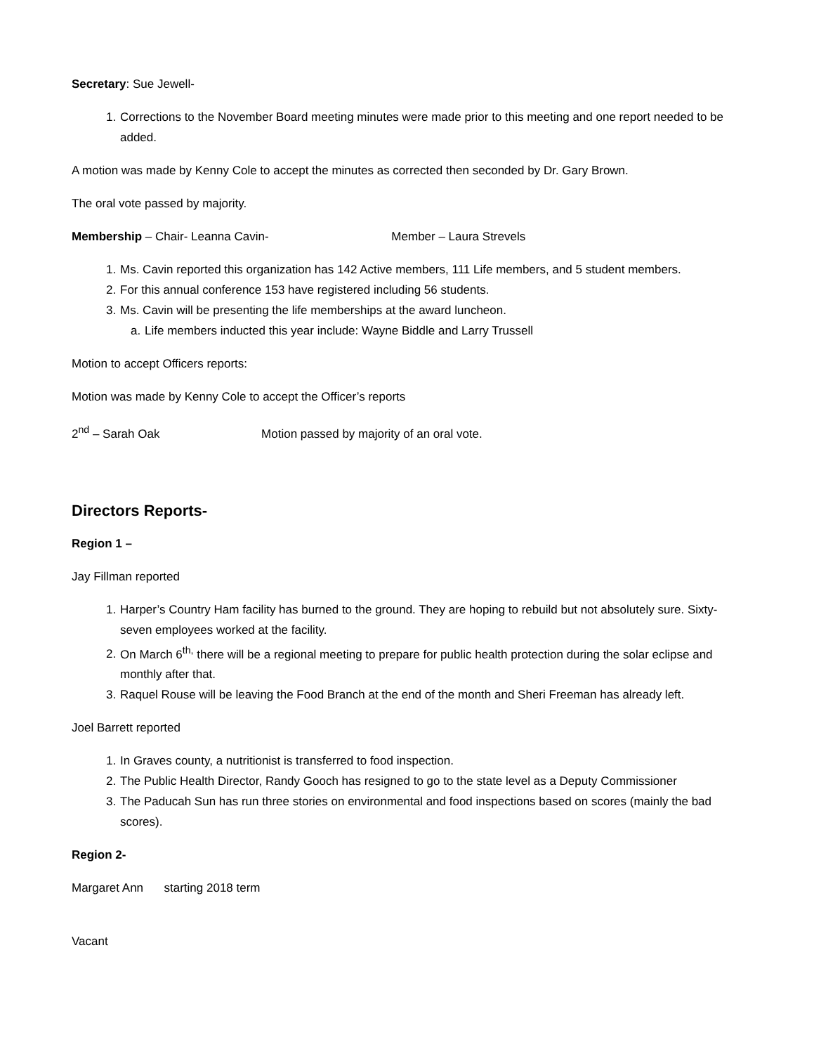Secretary: Sue Jewell-
1. Corrections to the November Board meeting minutes were made prior to this meeting and one report needed to be added.
A motion was made by Kenny Cole to accept the minutes as corrected then seconded by Dr. Gary Brown.
The oral vote passed by majority.
Membership – Chair- Leanna Cavin- Member – Laura Strevels
1. Ms. Cavin reported this organization has 142 Active members, 111 Life members, and 5 student members.
2. For this annual conference 153 have registered including 56 students.
3. Ms. Cavin will be presenting the life memberships at the award luncheon.
a. Life members inducted this year include: Wayne Biddle and Larry Trussell
Motion to accept Officers reports:
Motion was made by Kenny Cole to accept the Officer’s reports
2<sup>nd</sup> – Sarah Oak Motion passed by majority of an oral vote.
Directors Reports-
Region 1 –
Jay Fillman reported
1. Harper’s Country Ham facility has burned to the ground. They are hoping to rebuild but not absolutely sure. Sixty-seven employees worked at the facility.
2. On March 6<sup>th,</sup> there will be a regional meeting to prepare for public health protection during the solar eclipse and monthly after that.
3. Raquel Rouse will be leaving the Food Branch at the end of the month and Sheri Freeman has already left.
Joel Barrett reported
1. In Graves county, a nutritionist is transferred to food inspection.
2. The Public Health Director, Randy Gooch has resigned to go to the state level as a Deputy Commissioner
3. The Paducah Sun has run three stories on environmental and food inspections based on scores (mainly the bad scores).
Region 2-
Margaret Ann starting 2018 term
Vacant